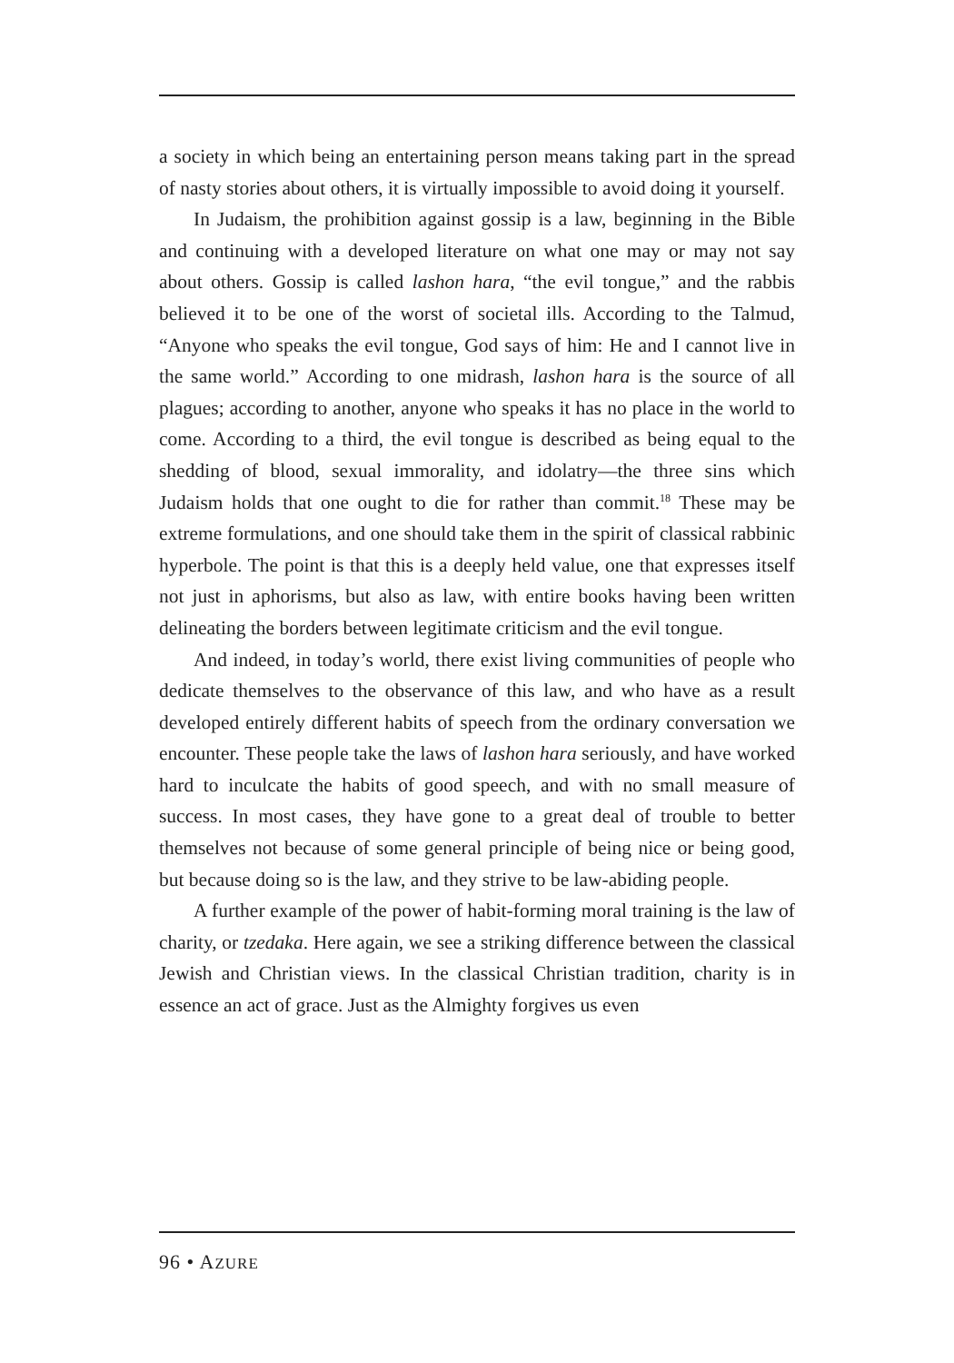a society in which being an entertaining person means taking part in the spread of nasty stories about others, it is virtually impossible to avoid doing it yourself.
In Judaism, the prohibition against gossip is a law, beginning in the Bible and continuing with a developed literature on what one may or may not say about others. Gossip is called lashon hara, “the evil tongue,” and the rabbis believed it to be one of the worst of societal ills. According to the Talmud, “Anyone who speaks the evil tongue, God says of him: He and I cannot live in the same world.” According to one midrash, lashon hara is the source of all plagues; according to another, anyone who speaks it has no place in the world to come. According to a third, the evil tongue is described as being equal to the shedding of blood, sexual immorality, and idolatry—the three sins which Judaism holds that one ought to die for rather than commit.<sup>18</sup> These may be extreme formulations, and one should take them in the spirit of classical rabbinic hyperbole. The point is that this is a deeply held value, one that expresses itself not just in aphorisms, but also as law, with entire books having been written delineating the borders between legitimate criticism and the evil tongue.
And indeed, in today’s world, there exist living communities of people who dedicate themselves to the observance of this law, and who have as a result developed entirely different habits of speech from the ordinary conversation we encounter. These people take the laws of lashon hara seriously, and have worked hard to inculcate the habits of good speech, and with no small measure of success. In most cases, they have gone to a great deal of trouble to better themselves not because of some general principle of being nice or being good, but because doing so is the law, and they strive to be law-abiding people.
A further example of the power of habit-forming moral training is the law of charity, or tzedaka. Here again, we see a striking difference between the classical Jewish and Christian views. In the classical Christian tradition, charity is in essence an act of grace. Just as the Almighty forgives us even
96 • AZURE